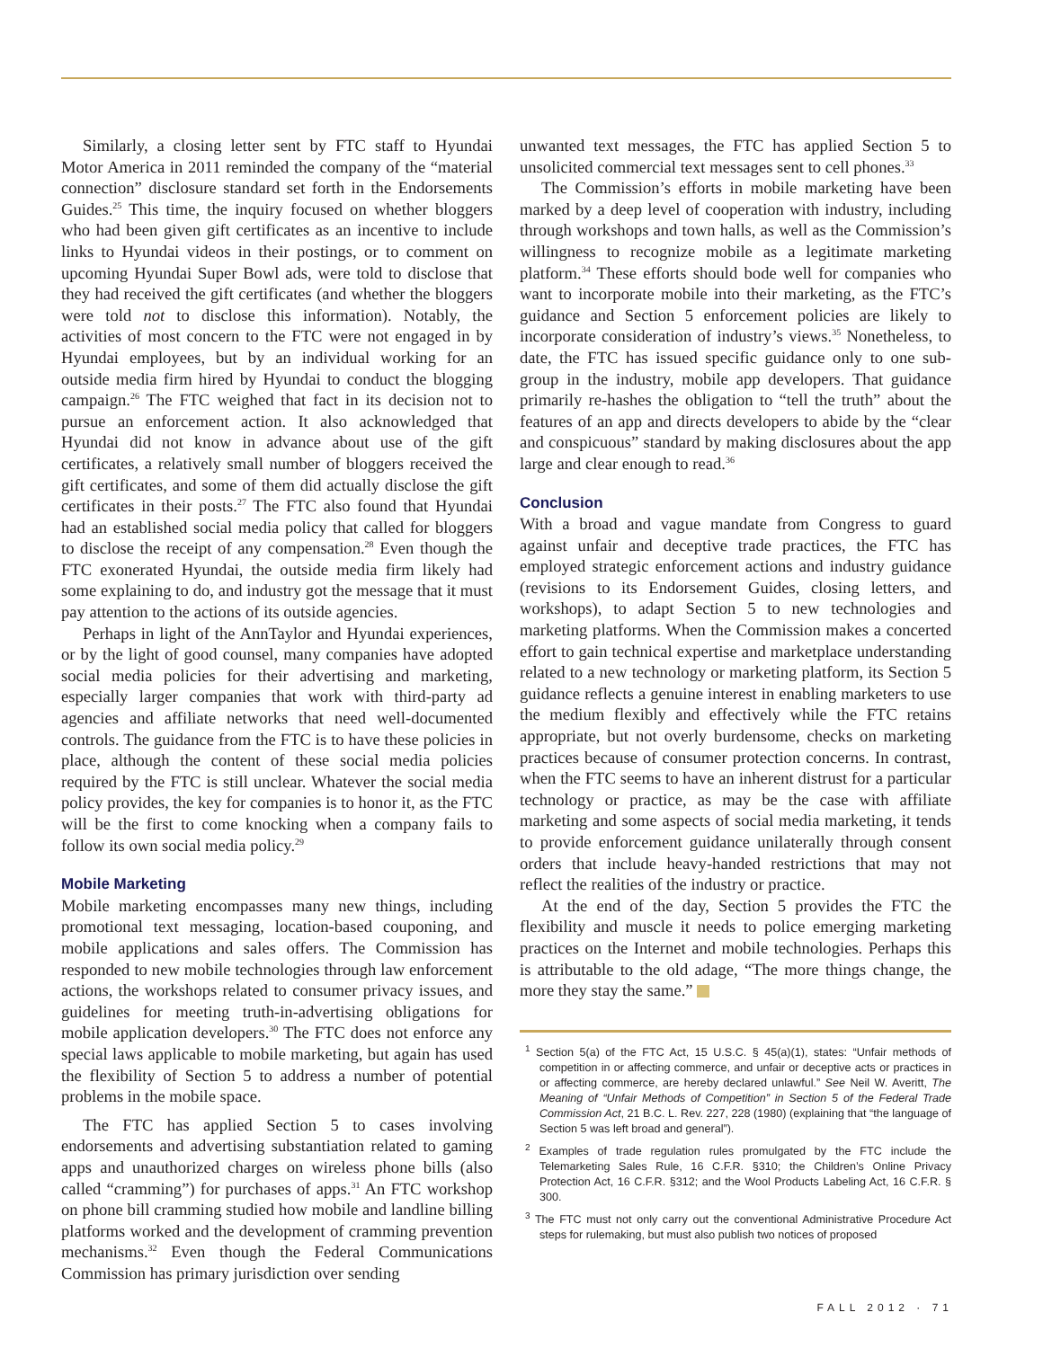Similarly, a closing letter sent by FTC staff to Hyundai Motor America in 2011 reminded the company of the “material connection” disclosure standard set forth in the Endorsements Guides.<sup>25</sup> This time, the inquiry focused on whether bloggers who had been given gift certificates as an incentive to include links to Hyundai videos in their postings, or to comment on upcoming Hyundai Super Bowl ads, were told to disclose that they had received the gift certificates (and whether the bloggers were told not to disclose this information). Notably, the activities of most concern to the FTC were not engaged in by Hyundai employees, but by an individual working for an outside media firm hired by Hyundai to conduct the blogging campaign.<sup>26</sup> The FTC weighed that fact in its decision not to pursue an enforcement action. It also acknowledged that Hyundai did not know in advance about use of the gift certificates, a relatively small number of bloggers received the gift certificates, and some of them did actually disclose the gift certificates in their posts.<sup>27</sup> The FTC also found that Hyundai had an established social media policy that called for bloggers to disclose the receipt of any compensation.<sup>28</sup> Even though the FTC exonerated Hyundai, the outside media firm likely had some explaining to do, and industry got the message that it must pay attention to the actions of its outside agencies.
Perhaps in light of the AnnTaylor and Hyundai experiences, or by the light of good counsel, many companies have adopted social media policies for their advertising and marketing, especially larger companies that work with third-party ad agencies and affiliate networks that need well-documented controls. The guidance from the FTC is to have these policies in place, although the content of these social media policies required by the FTC is still unclear. Whatever the social media policy provides, the key for companies is to honor it, as the FTC will be the first to come knocking when a company fails to follow its own social media policy.<sup>29</sup>
Mobile Marketing
Mobile marketing encompasses many new things, including promotional text messaging, location-based couponing, and mobile applications and sales offers. The Commission has responded to new mobile technologies through law enforcement actions, the workshops related to consumer privacy issues, and guidelines for meeting truth-in-advertising obligations for mobile application developers.<sup>30</sup> The FTC does not enforce any special laws applicable to mobile marketing, but again has used the flexibility of Section 5 to address a number of potential problems in the mobile space.
The FTC has applied Section 5 to cases involving endorsements and advertising substantiation related to gaming apps and unauthorized charges on wireless phone bills (also called “cramming”) for purchases of apps.<sup>31</sup> An FTC workshop on phone bill cramming studied how mobile and landline billing platforms worked and the development of cramming prevention mechanisms.<sup>32</sup> Even though the Federal Communications Commission has primary jurisdiction over sending
unwanted text messages, the FTC has applied Section 5 to unsolicited commercial text messages sent to cell phones.<sup>33</sup>
The Commission’s efforts in mobile marketing have been marked by a deep level of cooperation with industry, including through workshops and town halls, as well as the Commission’s willingness to recognize mobile as a legitimate marketing platform.<sup>34</sup> These efforts should bode well for companies who want to incorporate mobile into their marketing, as the FTC’s guidance and Section 5 enforcement policies are likely to incorporate consideration of industry’s views.<sup>35</sup> Nonetheless, to date, the FTC has issued specific guidance only to one sub-group in the industry, mobile app developers. That guidance primarily re-hashes the obligation to “tell the truth” about the features of an app and directs developers to abide by the “clear and conspicuous” standard by making disclosures about the app large and clear enough to read.<sup>36</sup>
Conclusion
With a broad and vague mandate from Congress to guard against unfair and deceptive trade practices, the FTC has employed strategic enforcement actions and industry guidance (revisions to its Endorsement Guides, closing letters, and workshops), to adapt Section 5 to new technologies and marketing platforms. When the Commission makes a concerted effort to gain technical expertise and marketplace understanding related to a new technology or marketing platform, its Section 5 guidance reflects a genuine interest in enabling marketers to use the medium flexibly and effectively while the FTC retains appropriate, but not overly burdensome, checks on marketing practices because of consumer protection concerns. In contrast, when the FTC seems to have an inherent distrust for a particular technology or practice, as may be the case with affiliate marketing and some aspects of social media marketing, it tends to provide enforcement guidance unilaterally through consent orders that include heavy-handed restrictions that may not reflect the realities of the industry or practice.
At the end of the day, Section 5 provides the FTC the flexibility and muscle it needs to police emerging marketing practices on the Internet and mobile technologies. Perhaps this is attributable to the old adage, “The more things change, the more they stay the same.”
<sup>1</sup> Section 5(a) of the FTC Act, 15 U.S.C. § 45(a)(1), states: “Unfair methods of competition in or affecting commerce, and unfair or deceptive acts or practices in or affecting commerce, are hereby declared unlawful.” See Neil W. Averitt, The Meaning of “Unfair Methods of Competition” in Section 5 of the Federal Trade Commission Act, 21 B.C. L. Rev. 227, 228 (1980) (explaining that “the language of Section 5 was left broad and general”).
<sup>2</sup> Examples of trade regulation rules promulgated by the FTC include the Telemarketing Sales Rule, 16 C.F.R. §310; the Children’s Online Privacy Protection Act, 16 C.F.R. §312; and the Wool Products Labeling Act, 16 C.F.R. § 300.
<sup>3</sup> The FTC must not only carry out the conventional Administrative Procedure Act steps for rulemaking, but must also publish two notices of proposed
FALL 2012 · 71